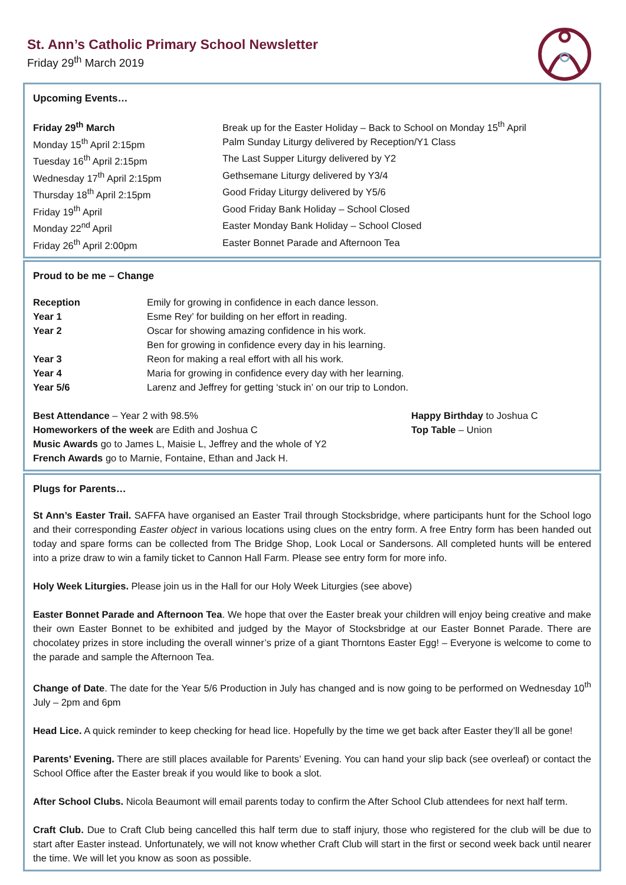St. Ann’s Catholic Primary School Newsletter
Friday 29<sup>th</sup> March 2019
Upcoming Events…
| Friday 29<sup>th</sup> March | Break up for the Easter Holiday – Back to School on Monday 15<sup>th</sup> April |
| Monday 15<sup>th</sup> April 2:15pm | Palm Sunday Liturgy delivered by Reception/Y1 Class |
| Tuesday 16<sup>th</sup> April 2:15pm | The Last Supper Liturgy delivered by Y2 |
| Wednesday 17<sup>th</sup> April 2:15pm | Gethsemane Liturgy delivered by Y3/4 |
| Thursday 18<sup>th</sup> April 2:15pm | Good Friday Liturgy delivered by Y5/6 |
| Friday 19<sup>th</sup> April | Good Friday Bank Holiday – School Closed |
| Monday 22<sup>nd</sup> April | Easter Monday Bank Holiday – School Closed |
| Friday 26<sup>th</sup> April 2:00pm | Easter Bonnet Parade and Afternoon Tea |
Proud to be me – Change
| Reception | Emily for growing in confidence in each dance lesson. |
| Year 1 | Esme Rey’ for building on her effort in reading. |
| Year 2 | Oscar for showing amazing confidence in his work. |
| | Ben for growing in confidence every day in his learning. |
| Year 3 | Reon for making a real effort with all his work. |
| Year 4 | Maria for growing in confidence every day with her learning. |
| Year 5/6 | Larenz and Jeffrey for getting ‘stuck in’ on our trip to London. |
Best Attendance – Year 2 with 98.5%
Homeworkers of the week are Edith and Joshua C
Music Awards go to James L, Maisie L, Jeffrey and the whole of Y2
French Awards go to Marnie, Fontaine, Ethan and Jack H.
Happy Birthday to Joshua C
Top Table – Union
Plugs for Parents…
St Ann’s Easter Trail. SAFFA have organised an Easter Trail through Stocksbridge, where participants hunt for the School logo and their corresponding Easter object in various locations using clues on the entry form. A free Entry form has been handed out today and spare forms can be collected from The Bridge Shop, Look Local or Sandersons. All completed hunts will be entered into a prize draw to win a family ticket to Cannon Hall Farm. Please see entry form for more info.
Holy Week Liturgies. Please join us in the Hall for our Holy Week Liturgies (see above)
Easter Bonnet Parade and Afternoon Tea. We hope that over the Easter break your children will enjoy being creative and make their own Easter Bonnet to be exhibited and judged by the Mayor of Stocksbridge at our Easter Bonnet Parade. There are chocolatey prizes in store including the overall winner’s prize of a giant Thorntons Easter Egg! – Everyone is welcome to come to the parade and sample the Afternoon Tea.
Change of Date. The date for the Year 5/6 Production in July has changed and is now going to be performed on Wednesday 10<sup>th</sup> July – 2pm and 6pm
Head Lice. A quick reminder to keep checking for head lice. Hopefully by the time we get back after Easter they’ll all be gone!
Parents’ Evening. There are still places available for Parents’ Evening. You can hand your slip back (see overleaf) or contact the School Office after the Easter break if you would like to book a slot.
After School Clubs. Nicola Beaumont will email parents today to confirm the After School Club attendees for next half term.
Craft Club. Due to Craft Club being cancelled this half term due to staff injury, those who registered for the club will be due to start after Easter instead. Unfortunately, we will not know whether Craft Club will start in the first or second week back until nearer the time. We will let you know as soon as possible.